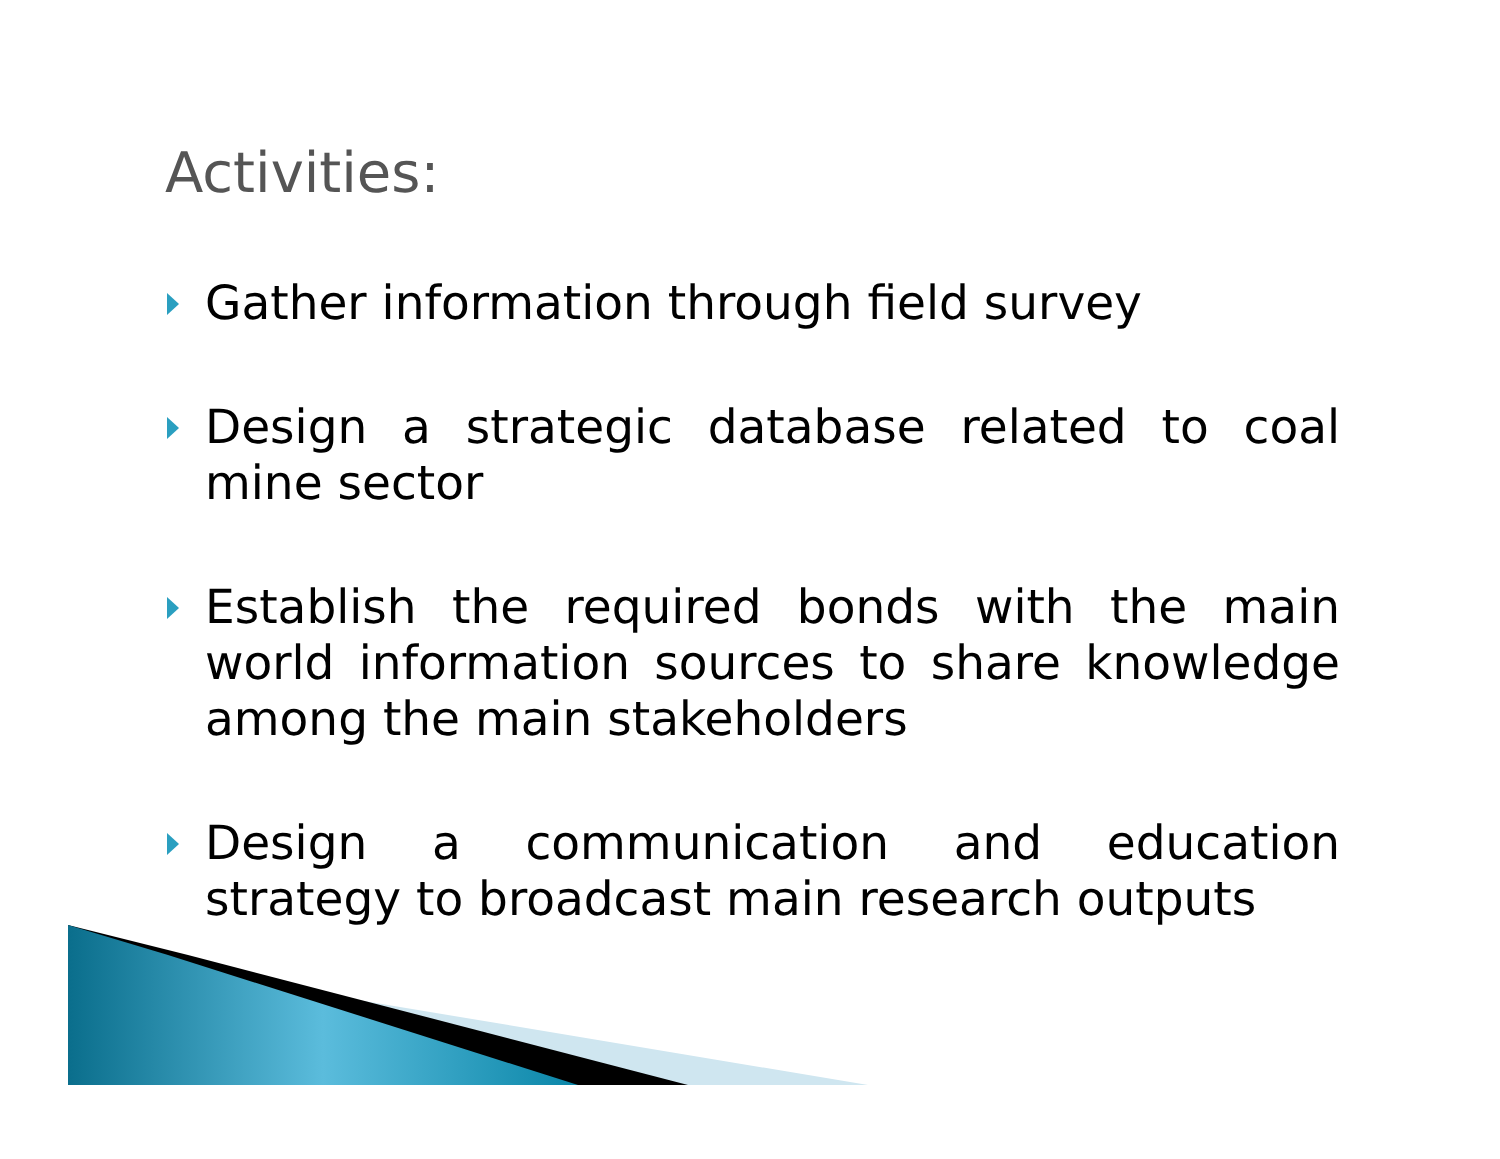Activities:
Gather information through field survey
Design a strategic database related to coal mine sector
Establish the required bonds with the main world information sources to share knowledge among the main stakeholders
Design a communication and education strategy to broadcast main research outputs